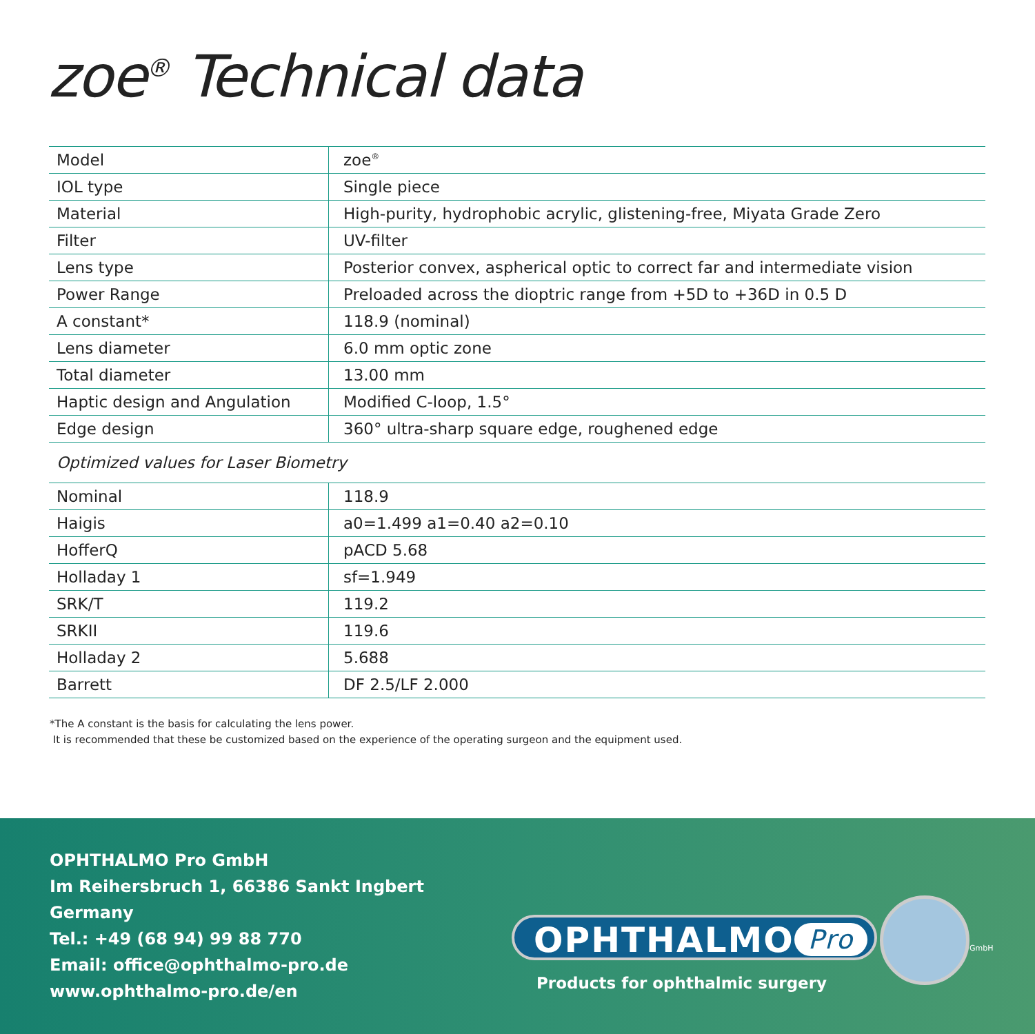zoe<sup>®</sup> Technical data
| Model | zoe<sup>®</sup> |
| IOL type | Single piece |
| Material | High-purity, hydrophobic acrylic, glistening-free, Miyata Grade Zero |
| Filter | UV-filter |
| Lens type | Posterior convex, aspherical optic to correct far and intermediate vision |
| Power Range | Preloaded across the dioptric range from +5D to +36D in 0.5 D |
| A constant* | 118.9 (nominal) |
| Lens diameter | 6.0 mm optic zone |
| Total diameter | 13.00 mm |
| Haptic design and Angulation | Modified C-loop, 1.5° |
| Edge design | 360° ultra-sharp square edge, roughened edge |
Optimized values for Laser Biometry
| Nominal | 118.9 |
| Haigis | a0=1.499 a1=0.40 a2=0.10 |
| HofferQ | pACD 5.68 |
| Holladay 1 | sf=1.949 |
| SRK/T | 119.2 |
| SRKII | 119.6 |
| Holladay 2 | 5.688 |
| Barrett | DF 2.5/LF 2.000 |
*The A constant is the basis for calculating the lens power.
It is recommended that these be customized based on the experience of the operating surgeon and the equipment used.
OPHTHALMO Pro GmbH
Im Reihersbruch 1, 66386 Sankt Ingbert
Germany
Tel.: +49 (68 94) 99 88 770
Email: office@ophthalmo-pro.de
www.ophthalmo-pro.de/en
OPHTHALMO Pro GmbH
Products for ophthalmic surgery